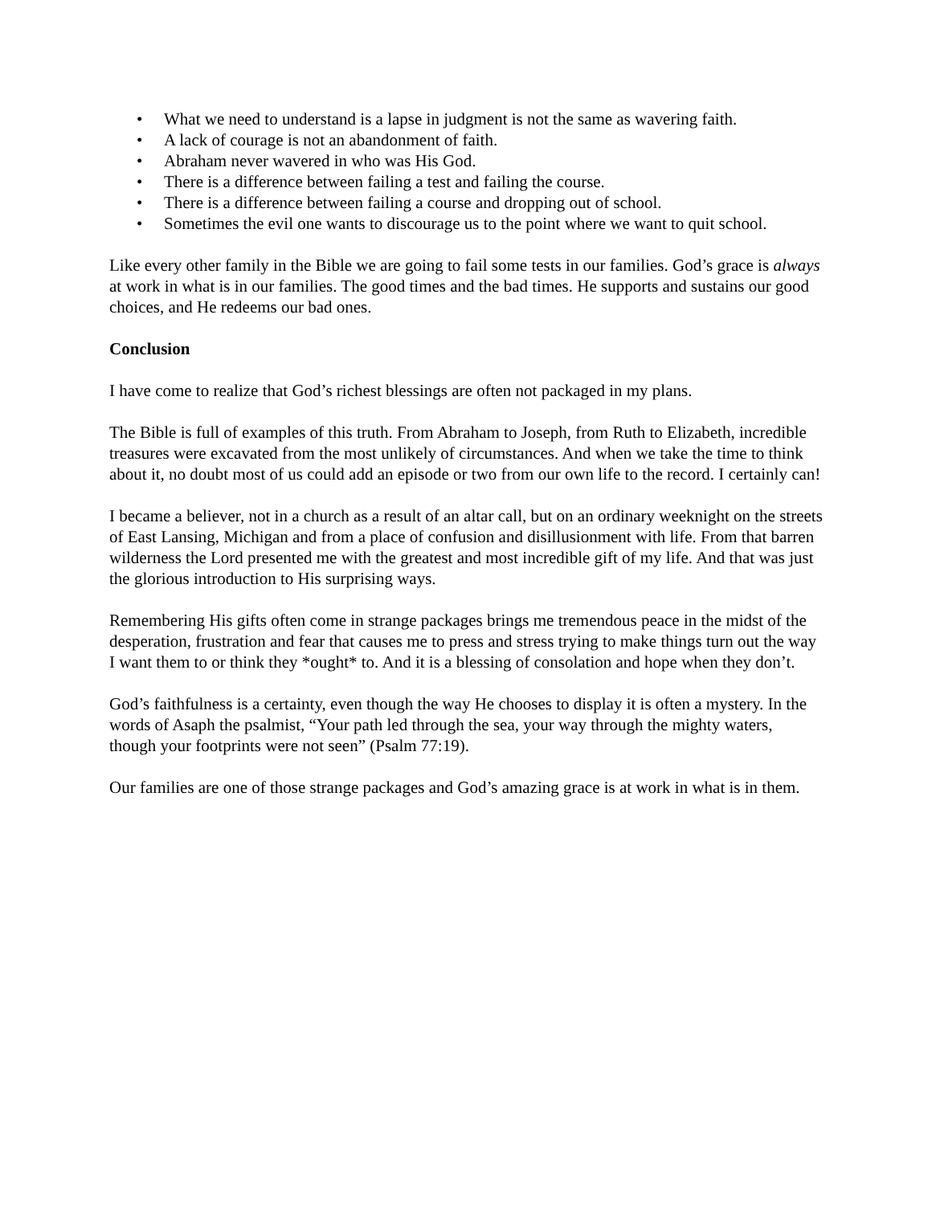• What we need to understand is a lapse in judgment is not the same as wavering faith.
• A lack of courage is not an abandonment of faith.
• Abraham never wavered in who was His God.
• There is a difference between failing a test and failing the course.
• There is a difference between failing a course and dropping out of school.
• Sometimes the evil one wants to discourage us to the point where we want to quit school.
Like every other family in the Bible we are going to fail some tests in our families. God’s grace is always at work in what is in our families. The good times and the bad times. He supports and sustains our good choices, and He redeems our bad ones.
Conclusion
I have come to realize that God’s richest blessings are often not packaged in my plans.
The Bible is full of examples of this truth. From Abraham to Joseph, from Ruth to Elizabeth, incredible treasures were excavated from the most unlikely of circumstances. And when we take the time to think about it, no doubt most of us could add an episode or two from our own life to the record. I certainly can!
I became a believer, not in a church as a result of an altar call, but on an ordinary weeknight on the streets of East Lansing, Michigan and from a place of confusion and disillusionment with life. From that barren wilderness the Lord presented me with the greatest and most incredible gift of my life. And that was just the glorious introduction to His surprising ways.
Remembering His gifts often come in strange packages brings me tremendous peace in the midst of the desperation, frustration and fear that causes me to press and stress trying to make things turn out the way I want them to or think they *ought* to. And it is a blessing of consolation and hope when they don’t.
God’s faithfulness is a certainty, even though the way He chooses to display it is often a mystery. In the words of Asaph the psalmist, “Your path led through the sea, your way through the mighty waters, though your footprints were not seen” (Psalm 77:19).
Our families are one of those strange packages and God’s amazing grace is at work in what is in them.